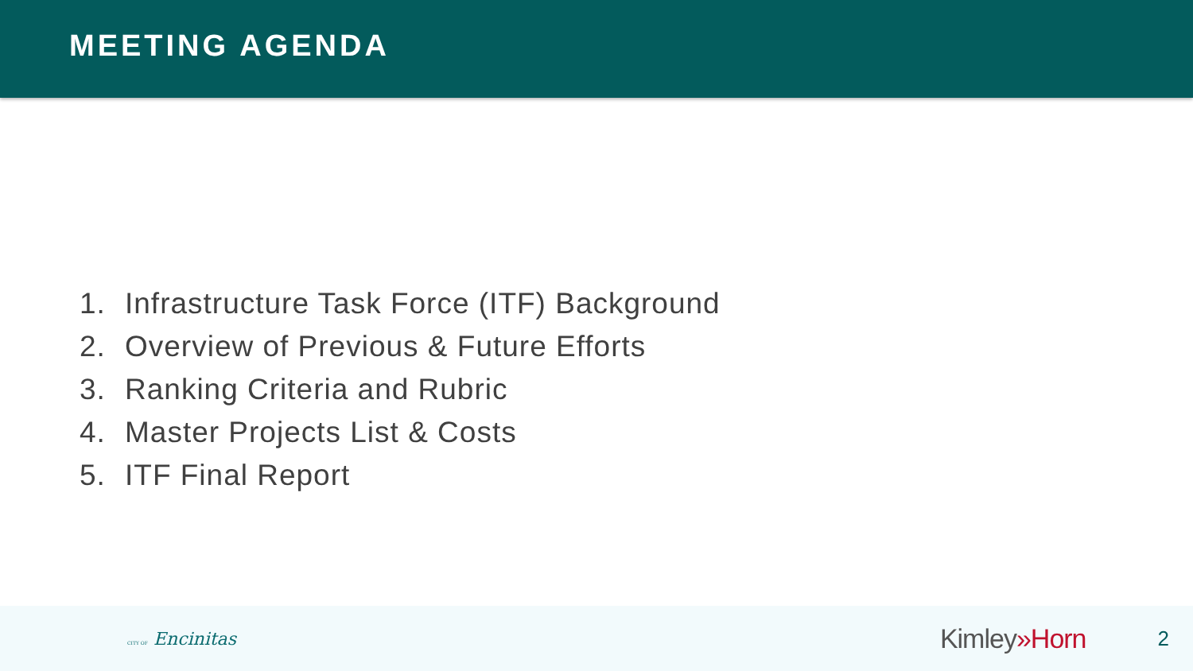MEETING AGENDA
1. Infrastructure Task Force (ITF) Background
2. Overview of Previous & Future Efforts
3. Ranking Criteria and Rubric
4. Master Projects List & Costs
5. ITF Final Report
CITY OF Encinitas
Kimley»Horn
2